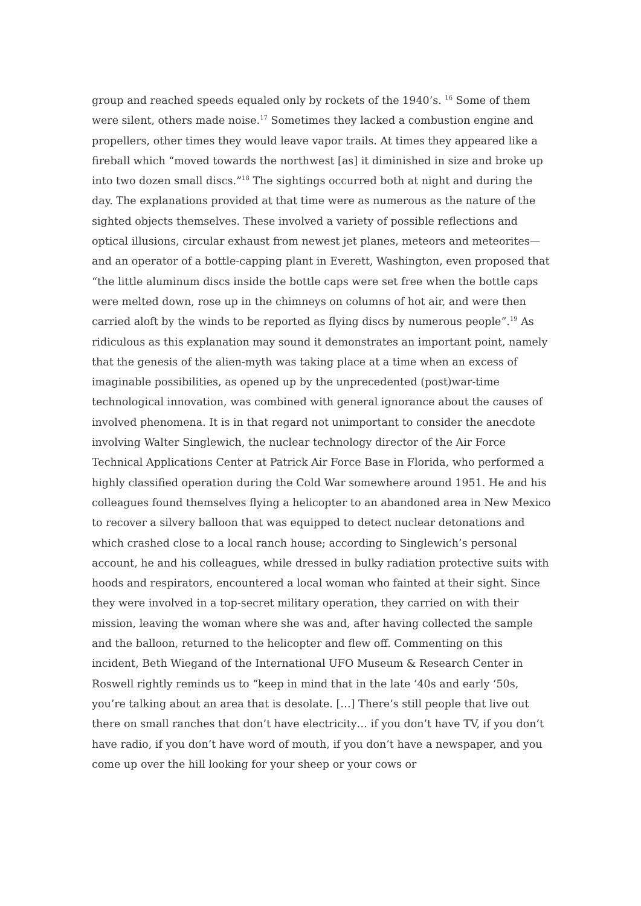group and reached speeds equaled only by rockets of the 1940’s. <sup>16</sup> Some of them were silent, others made noise.<sup>17</sup> Sometimes they lacked a combustion engine and propellers, other times they would leave vapor trails. At times they appeared like a fireball which “moved towards the northwest [as] it diminished in size and broke up into two dozen small discs.”<sup>18</sup> The sightings occurred both at night and during the day. The explanations provided at that time were as numerous as the nature of the sighted objects themselves. These involved a variety of possible reflections and optical illusions, circular exhaust from newest jet planes, meteors and meteorites—and an operator of a bottle-capping plant in Everett, Washington, even proposed that “the little aluminum discs inside the bottle caps were set free when the bottle caps were melted down, rose up in the chimneys on columns of hot air, and were then carried aloft by the winds to be reported as flying discs by numerous people”.<sup>19</sup> As ridiculous as this explanation may sound it demonstrates an important point, namely that the genesis of the alien-myth was taking place at a time when an excess of imaginable possibilities, as opened up by the unprecedented (post)war-time technological innovation, was combined with general ignorance about the causes of involved phenomena. It is in that regard not unimportant to consider the anecdote involving Walter Singlewich, the nuclear technology director of the Air Force Technical Applications Center at Patrick Air Force Base in Florida, who performed a highly classified operation during the Cold War somewhere around 1951. He and his colleagues found themselves flying a helicopter to an abandoned area in New Mexico to recover a silvery balloon that was equipped to detect nuclear detonations and which crashed close to a local ranch house; according to Singlewich’s personal account, he and his colleagues, while dressed in bulky radiation protective suits with hoods and respirators, encountered a local woman who fainted at their sight. Since they were involved in a top-secret military operation, they carried on with their mission, leaving the woman where she was and, after having collected the sample and the balloon, returned to the helicopter and flew off. Commenting on this incident, Beth Wiegand of the International UFO Museum & Research Center in Roswell rightly reminds us to “keep in mind that in the late ‘40s and early ‘50s, you’re talking about an area that is desolate. […] There’s still people that live out there on small ranches that don’t have electricity… if you don’t have TV, if you don’t have radio, if you don’t have word of mouth, if you don’t have a newspaper, and you come up over the hill looking for your sheep or your cows or